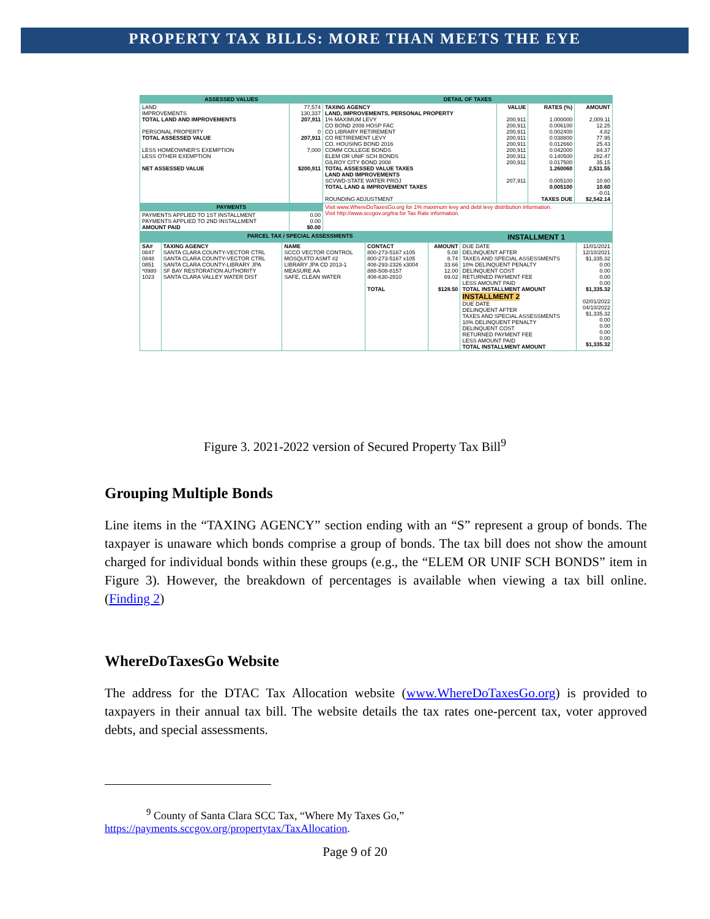PROPERTY TAX BILLS: MORE THAN MEETS THE EYE
| ASSESSED VALUES | | DETAIL OF TAXES | | | |
| --- | --- | --- | --- | --- | --- |
| LAND IMPROVEMENTS TOTAL LAND AND IMPROVEMENTS PERSONAL PROPERTY TOTAL ASSESSED VALUE LESS HOMEOWNER'S EXEMPTION LESS OTHER EXEMPTION NET ASSESSED VALUE | 77,574 130,337 207,911 0 207,911 7,000 $200,911 | TAXING AGENCY LAND, IMPROVEMENTS, PERSONAL PROPERTY 1% MAXIMUM LEVY CO BOND 2008 HOSP FAC CO LIBRARY RETIREMENT CO RETIREMENT LEVY CO. HOUSING BOND 2016 COMM COLLEGE BONDS ELEM OR UNIF SCH BONDS GILROY CITY BOND 2008 TOTAL ASSESSED VALUE TAXES LAND AND IMPROVEMENTS SCVWD-STATE WATER PROJ TOTAL LAND & IMPROVEMENT TAXES ROUNDING ADJUSTMENT | VALUE 200,911 200,911 200,911 200,911 200,911 200,911 200,911 200,911 207,911 | RATES (%) 1.000000 0.006100 0.002400 0.038800 0.012660 0.042000 0.140500 0.017500 1.260060 0.005100 0.005100 TAXES DUE | AMOUNT 2,009.11 12.25 4.82 77.95 25.43 84.37 282.47 35.15 2,531.55 10.60 10.60 -0.01 $2,542.14 |
| PAYMENTS | | Visit www.WhereDoTaxesGo.org for 1% maximum levy and debt levy distribution information. Visit http://www.sccgov.org/tra for Tax Rate information. | | | |
| PAYMENTS APPLIED TO 1ST INSTALLMENT PAYMENTS APPLIED TO 2ND INSTALLMENT AMOUNT PAID | 0.00 0.00 $0.00 | | | | |
| PARCEL TAX / SPECIAL ASSESSMENTS | | | | | INSTALLMENT 1 | |
| --- | --- | --- | --- | --- | --- | --- |
| SA# 0847 0848 0851 *0980 1023 | TAXING AGENCY SANTA CLARA COUNTY-VECTOR CTRL SANTA CLARA COUNTY-VECTOR CTRL SANTA CLARA COUNTY-LIBRARY JPA SF BAY RESTORATION AUTHORITY SANTA CLARA VALLEY WATER DIST | NAME SCCO VECTOR CONTROL MOSQUITO ASMT #2 LIBRARY JPA CD 2013-1 MEASURE AA SAFE, CLEAN WATER | CONTACT 800-273-5167 x105 800-273-5167 x105 408-293-2326 x3004 888-508-8157 408-630-2810 TOTAL | AMOUNT 5.08 8.74 33.66 12.00 69.02 $128.50 | DUE DATE DELINQUENT AFTER TAXES AND SPECIAL ASSESSMENTS 10% DELINQUENT PENALTY DELINQUENT COST RETURNED PAYMENT FEE LESS AMOUNT PAID TOTAL INSTALLMENT AMOUNT INSTALLMENT 2 DUE DATE DELINQUENT AFTER TAXES AND SPECIAL ASSESSMENTS 10% DELINQUENT PENALTY DELINQUENT COST RETURNED PAYMENT FEE LESS AMOUNT PAID TOTAL INSTALLMENT AMOUNT | 11/01/2021 12/10/2021 $1,335.32 0.00 0.00 0.00 0.00 $1,335.32 02/01/2022 04/10/2022 $1,335.32 0.00 0.00 0.00 0.00 $1,335.32 |
Figure 3. 2021-2022 version of Secured Property Tax Bill<sup>9</sup>
Grouping Multiple Bonds
Line items in the “TAXING AGENCY” section ending with an “S” represent a group of bonds. The taxpayer is unaware which bonds comprise a group of bonds. The tax bill does not show the amount charged for individual bonds within these groups (e.g., the “ELEM OR UNIF SCH BONDS” item in Figure 3). However, the breakdown of percentages is available when viewing a tax bill online. (Finding 2)
WhereDoTaxesGo Website
The address for the DTAC Tax Allocation website (www.WhereDoTaxesGo.org) is provided to taxpayers in their annual tax bill. The website details the tax rates one-percent tax, voter approved debts, and special assessments.
<sup>9</sup> County of Santa Clara SCC Tax, “Where My Taxes Go,”
https://payments.sccgov.org/propertytax/TaxAllocation.
Page 9 of 20